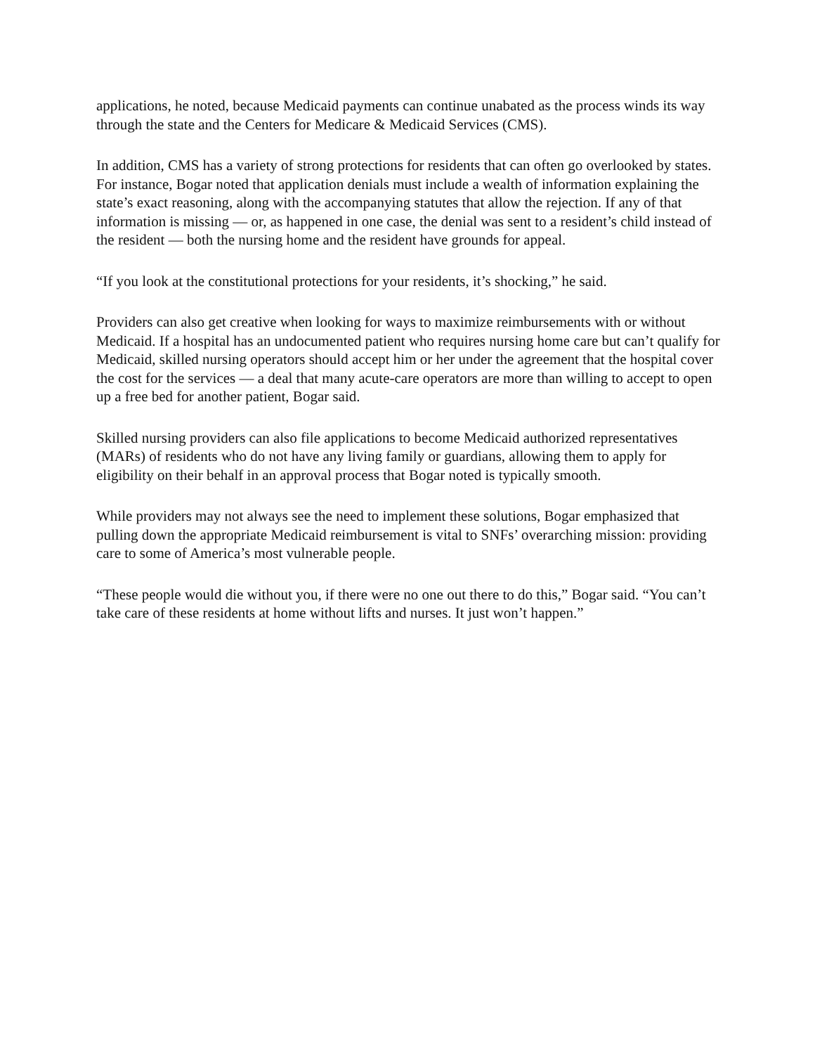applications, he noted, because Medicaid payments can continue unabated as the process winds its way through the state and the Centers for Medicare & Medicaid Services (CMS).
In addition, CMS has a variety of strong protections for residents that can often go overlooked by states. For instance, Bogar noted that application denials must include a wealth of information explaining the state’s exact reasoning, along with the accompanying statutes that allow the rejection. If any of that information is missing — or, as happened in one case, the denial was sent to a resident’s child instead of the resident — both the nursing home and the resident have grounds for appeal.
“If you look at the constitutional protections for your residents, it’s shocking,” he said.
Providers can also get creative when looking for ways to maximize reimbursements with or without Medicaid. If a hospital has an undocumented patient who requires nursing home care but can’t qualify for Medicaid, skilled nursing operators should accept him or her under the agreement that the hospital cover the cost for the services — a deal that many acute-care operators are more than willing to accept to open up a free bed for another patient, Bogar said.
Skilled nursing providers can also file applications to become Medicaid authorized representatives (MARs) of residents who do not have any living family or guardians, allowing them to apply for eligibility on their behalf in an approval process that Bogar noted is typically smooth.
While providers may not always see the need to implement these solutions, Bogar emphasized that pulling down the appropriate Medicaid reimbursement is vital to SNFs’ overarching mission: providing care to some of America’s most vulnerable people.
“These people would die without you, if there were no one out there to do this,” Bogar said. “You can’t take care of these residents at home without lifts and nurses. It just won’t happen.”